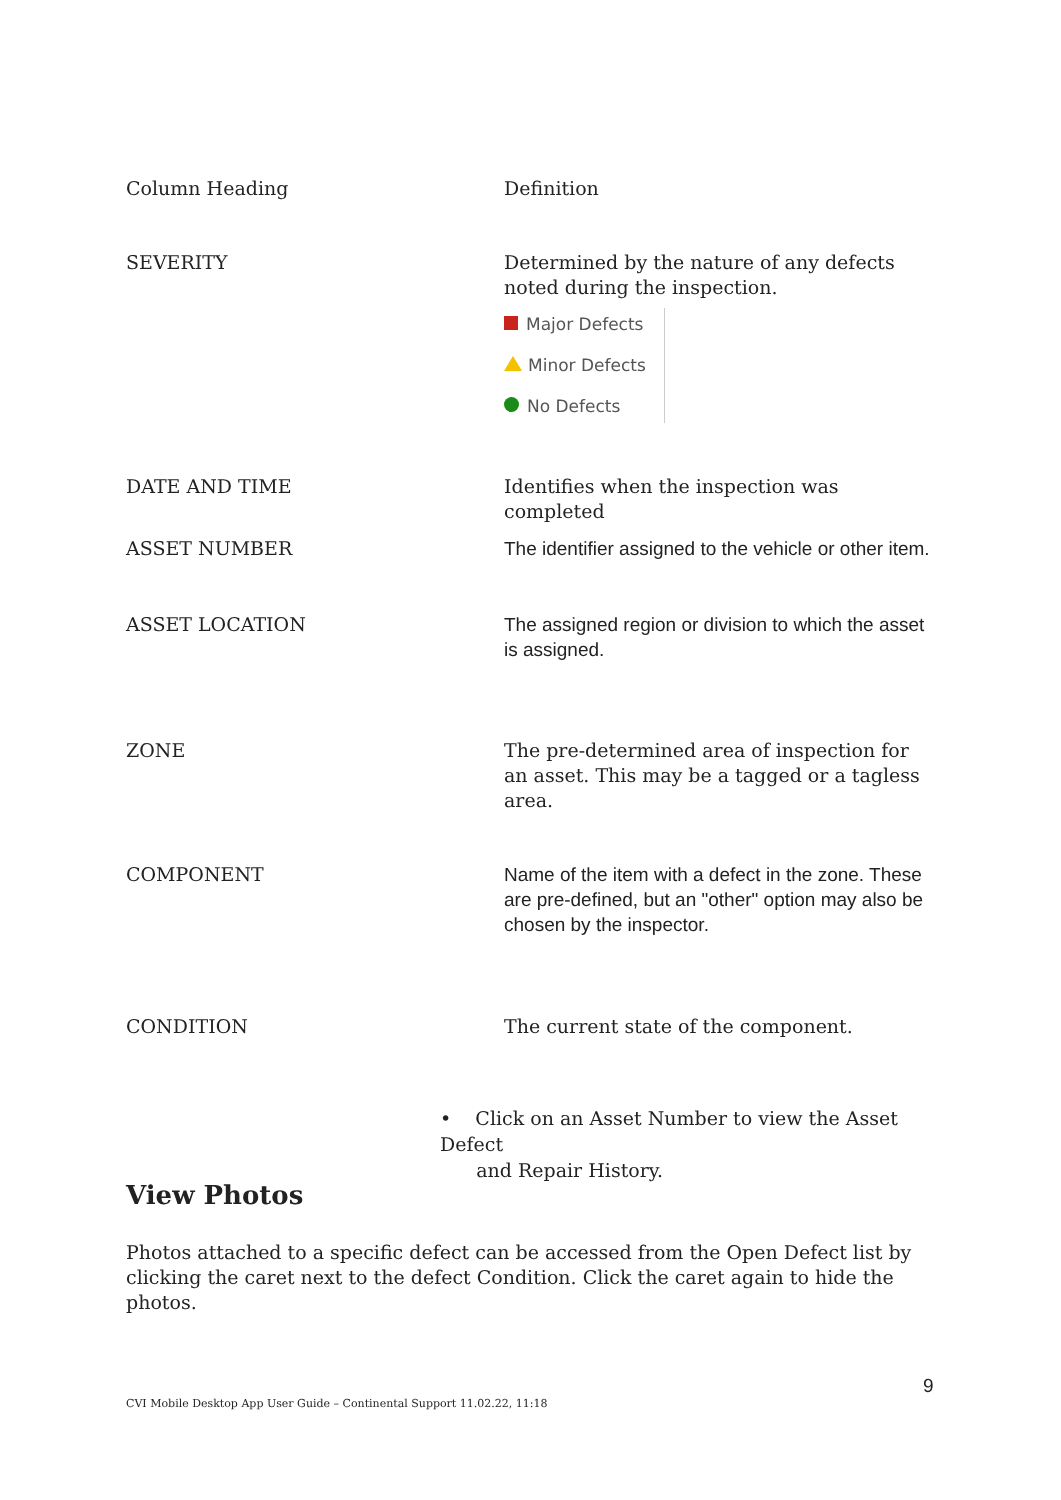| Column Heading | Definition |
| --- | --- |
| SEVERITY | Determined by the nature of any defects noted during the inspection. Major Defects Minor Defects No Defects |
| DATE AND TIME | Identifies when the inspection was completed |
| ASSET NUMBER | The identifier assigned to the vehicle or other item. |
| ASSET LOCATION | The assigned region or division to which the asset is assigned. |
| ZONE | The pre-determined area of inspection for an asset. This may be a tagged or a tagless area. |
| COMPONENT | Name of the item with a defect in the zone. These are pre-defined, but an "other" option may also be chosen by the inspector. |
| CONDITION | The current state of the component. |
• Click on an Asset Number to view the Asset Defect
and Repair History.
View Photos
Photos attached to a specific defect can be accessed from the Open Defect list by clicking the caret next to the defect Condition. Click the caret again to hide the photos.
9
CVI Mobile Desktop App User Guide – Continental Support 11.02.22, 11:18